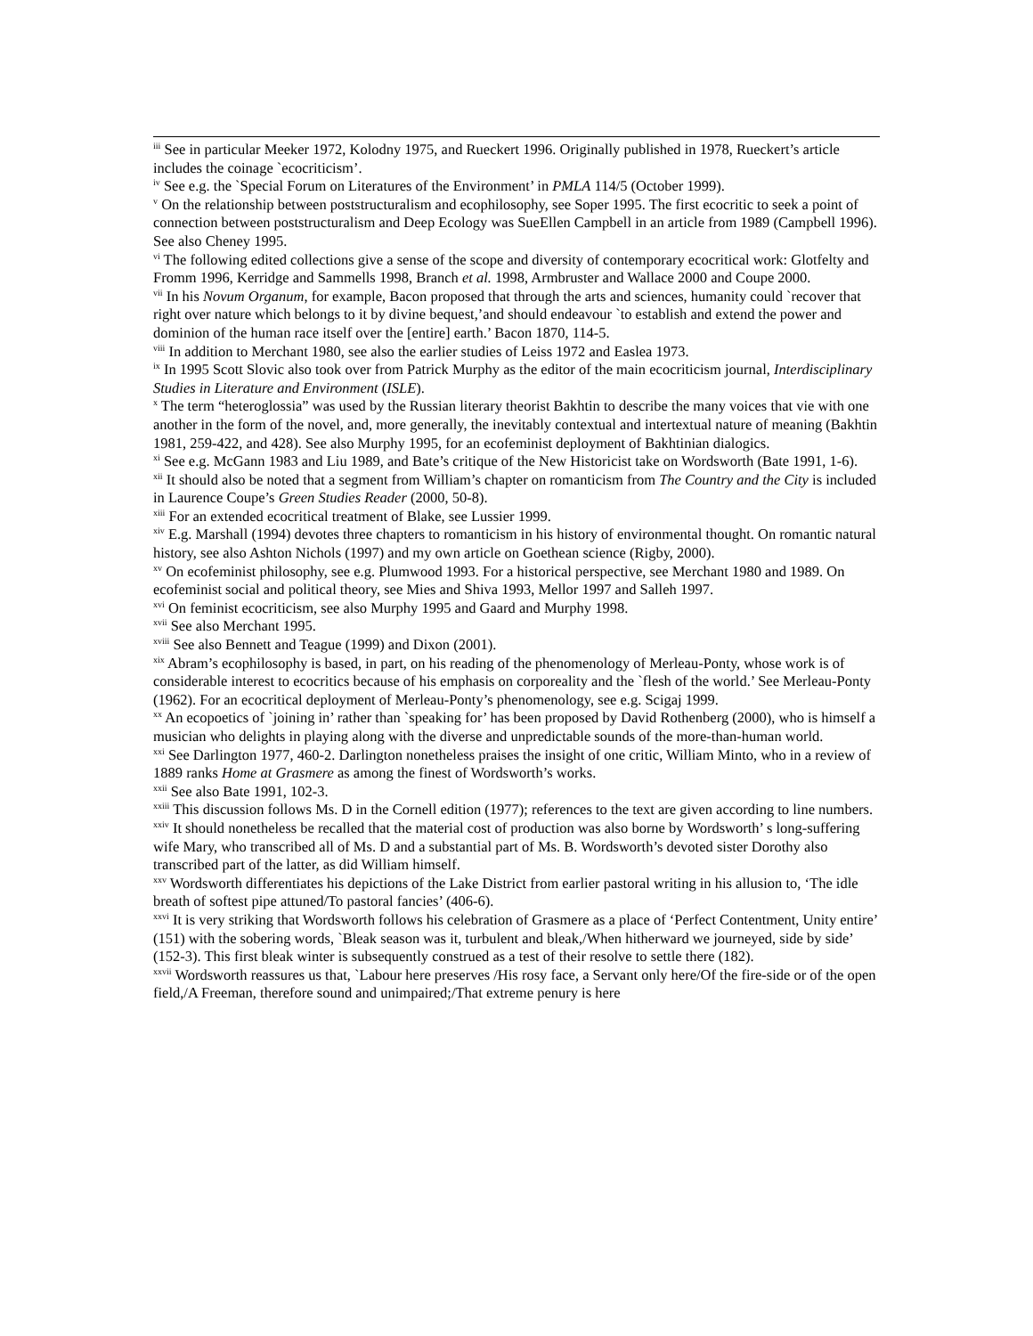<sup>iii</sup> See in particular Meeker 1972, Kolodny 1975, and Rueckert 1996. Originally published in 1978, Rueckert’s article includes the coinage `ecocriticism’.
<sup>iv</sup> See e.g. the `Special Forum on Literatures of the Environment’ in PMLA 114/5 (October 1999).
<sup>v</sup> On the relationship between poststructuralism and ecophilosophy, see Soper 1995. The first ecocritic to seek a point of connection between poststructuralism and Deep Ecology was SueEllen Campbell in an article from 1989 (Campbell 1996). See also Cheney 1995.
<sup>vi</sup> The following edited collections give a sense of the scope and diversity of contemporary ecocritical work: Glotfelty and Fromm 1996, Kerridge and Sammells 1998, Branch et al. 1998, Armbruster and Wallace 2000 and Coupe 2000.
<sup>vii</sup> In his Novum Organum, for example, Bacon proposed that through the arts and sciences, humanity could `recover that right over nature which belongs to it by divine bequest,’and should endeavour `to establish and extend the power and dominion of the human race itself over the [entire] earth.’ Bacon 1870, 114-5.
<sup>viii</sup> In addition to Merchant 1980, see also the earlier studies of Leiss 1972 and Easlea 1973.
<sup>ix</sup> In 1995 Scott Slovic also took over from Patrick Murphy as the editor of the main ecocriticism journal, Interdisciplinary Studies in Literature and Environment (ISLE).
<sup>x</sup> The term “heteroglossia” was used by the Russian literary theorist Bakhtin to describe the many voices that vie with one another in the form of the novel, and, more generally, the inevitably contextual and intertextual nature of meaning (Bakhtin 1981, 259-422, and 428). See also Murphy 1995, for an ecofeminist deployment of Bakhtinian dialogics.
<sup>xi</sup> See e.g. McGann 1983 and Liu 1989, and Bate’s critique of the New Historicist take on Wordsworth (Bate 1991, 1-6).
<sup>xii</sup> It should also be noted that a segment from William’s chapter on romanticism from The Country and the City is included in Laurence Coupe’s Green Studies Reader (2000, 50-8).
<sup>xiii</sup> For an extended ecocritical treatment of Blake, see Lussier 1999.
<sup>xiv</sup> E.g. Marshall (1994) devotes three chapters to romanticism in his history of environmental thought. On romantic natural history, see also Ashton Nichols (1997) and my own article on Goethean science (Rigby, 2000).
<sup>xv</sup> On ecofeminist philosophy, see e.g. Plumwood 1993. For a historical perspective, see Merchant 1980 and 1989. On ecofeminist social and political theory, see Mies and Shiva 1993, Mellor 1997 and Salleh 1997.
<sup>xvi</sup> On feminist ecocriticism, see also Murphy 1995 and Gaard and Murphy 1998.
<sup>xvii</sup> See also Merchant 1995.
<sup>xviii</sup> See also Bennett and Teague (1999) and Dixon (2001).
<sup>xix</sup> Abram’s ecophilosophy is based, in part, on his reading of the phenomenology of Merleau-Ponty, whose work is of considerable interest to ecocritics because of his emphasis on corporeality and the `flesh of the world.’ See Merleau-Ponty (1962). For an ecocritical deployment of Merleau-Ponty’s phenomenology, see e.g. Scigaj 1999.
<sup>xx</sup> An ecopoetics of `joining in’ rather than `speaking for’ has been proposed by David Rothenberg (2000), who is himself a musician who delights in playing along with the diverse and unpredictable sounds of the more-than-human world.
<sup>xxi</sup> See Darlington 1977, 460-2. Darlington nonetheless praises the insight of one critic, William Minto, who in a review of 1889 ranks Home at Grasmere as among the finest of Wordsworth’s works.
<sup>xxii</sup> See also Bate 1991, 102-3.
<sup>xxiii</sup> This discussion follows Ms. D in the Cornell edition (1977); references to the text are given according to line numbers.
<sup>xxiv</sup> It should nonetheless be recalled that the material cost of production was also borne by Wordsworth’ s long-suffering wife Mary, who transcribed all of Ms. D and a substantial part of Ms. B. Wordsworth’s devoted sister Dorothy also transcribed part of the latter, as did William himself.
<sup>xxv</sup> Wordsworth differentiates his depictions of the Lake District from earlier pastoral writing in his allusion to, ‘The idle breath of softest pipe attuned/To pastoral fancies’ (406-6).
<sup>xxvi</sup> It is very striking that Wordsworth follows his celebration of Grasmere as a place of ‘Perfect Contentment, Unity entire’ (151) with the sobering words, `Bleak season was it, turbulent and bleak,/When hitherward we journeyed, side by side’ (152-3). This first bleak winter is subsequently construed as a test of their resolve to settle there (182).
<sup>xxvii</sup> Wordsworth reassures us that, `Labour here preserves /His rosy face, a Servant only here/Of the fire-side or of the open field,/A Freeman, therefore sound and unimpaired;/That extreme penury is here